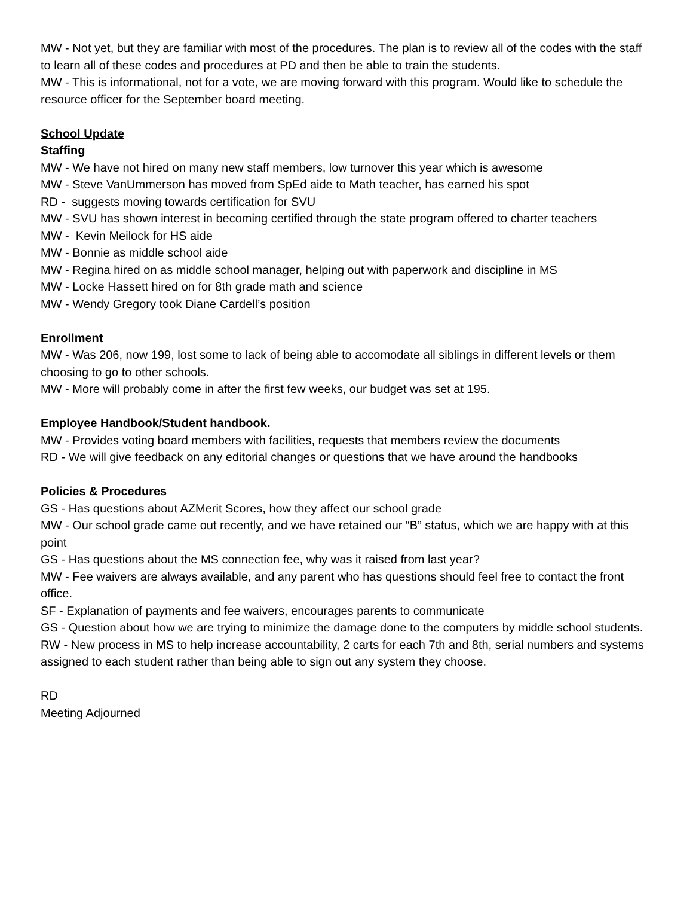MW - Not yet, but they are familiar with most of the procedures. The plan is to review all of the codes with the staff to learn all of these codes and procedures at PD and then be able to train the students.
MW - This is informational, not for a vote, we are moving forward with this program. Would like to schedule the resource officer for the September board meeting.
School Update
Staffing
MW - We have not hired on many new staff members, low turnover this year which is awesome
MW - Steve VanUmmerson has moved from SpEd aide to Math teacher, has earned his spot
RD - suggests moving towards certification for SVU
MW - SVU has shown interest in becoming certified through the state program offered to charter teachers
MW - Kevin Meilock for HS aide
MW - Bonnie as middle school aide
MW - Regina hired on as middle school manager, helping out with paperwork and discipline in MS
MW - Locke Hassett hired on for 8th grade math and science
MW - Wendy Gregory took Diane Cardell’s position
Enrollment
MW - Was 206, now 199, lost some to lack of being able to accomodate all siblings in different levels or them choosing to go to other schools.
MW - More will probably come in after the first few weeks, our budget was set at 195.
Employee Handbook/Student handbook.
MW - Provides voting board members with facilities, requests that members review the documents
RD - We will give feedback on any editorial changes or questions that we have around the handbooks
Policies & Procedures
GS - Has questions about AZMerit Scores, how they affect our school grade
MW - Our school grade came out recently, and we have retained our “B” status, which we are happy with at this point
GS - Has questions about the MS connection fee, why was it raised from last year?
MW - Fee waivers are always available, and any parent who has questions should feel free to contact the front office.
SF - Explanation of payments and fee waivers, encourages parents to communicate
GS - Question about how we are trying to minimize the damage done to the computers by middle school students.
RW - New process in MS to help increase accountability, 2 carts for each 7th and 8th, serial numbers and systems assigned to each student rather than being able to sign out any system they choose.
RD
Meeting Adjourned